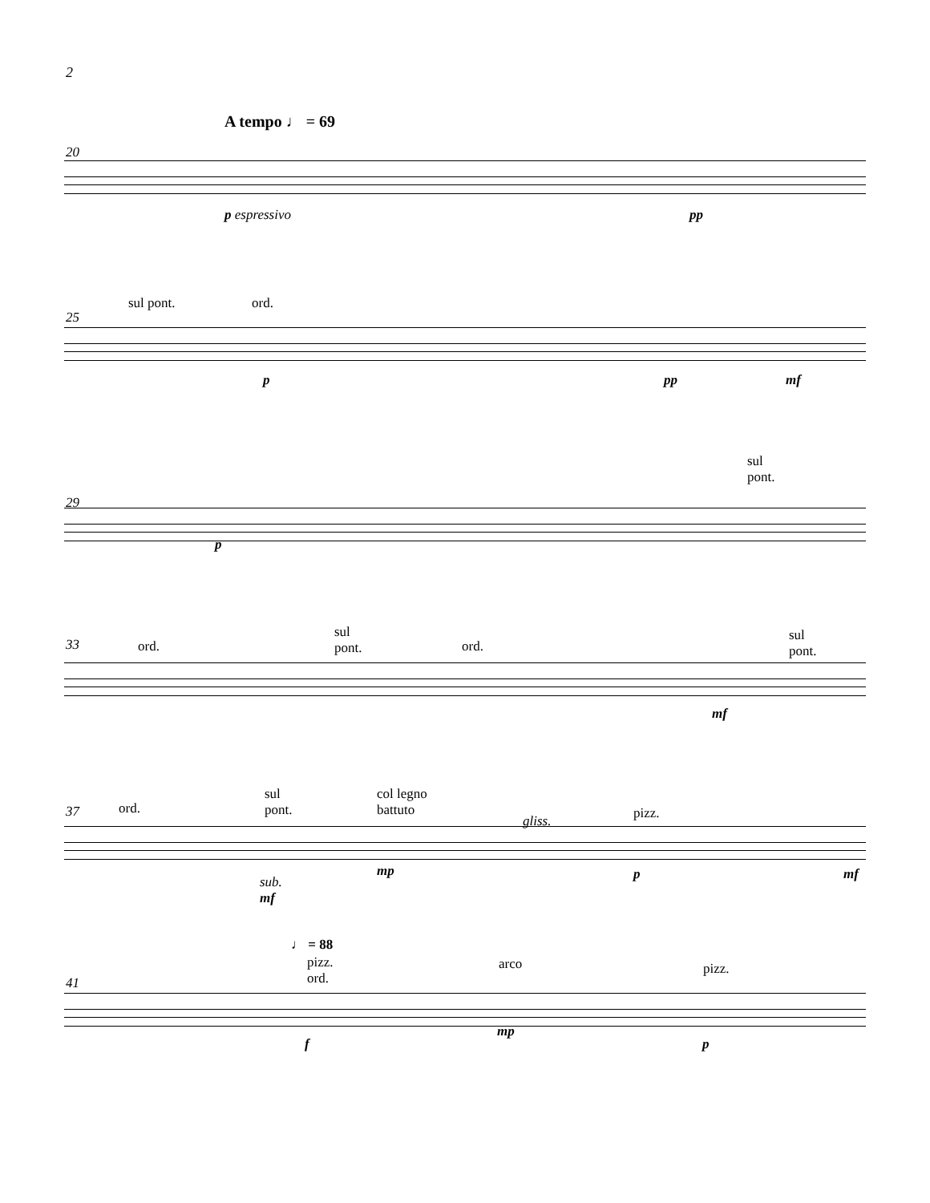2
A tempo ♩ = 69
20
p espressivo pp
sul pont. ord.
25
p pp mf
sul
pont.
29
p
sul
pont.
ord. ord.
sul
pont.
33
mf
sul
pont.
col legno
battuto
ord.
gliss. pizz.
37
mp p mf
sub.
mf
♩ = 88
pizz.
ord.
arco pizz.
41
f
mp
p